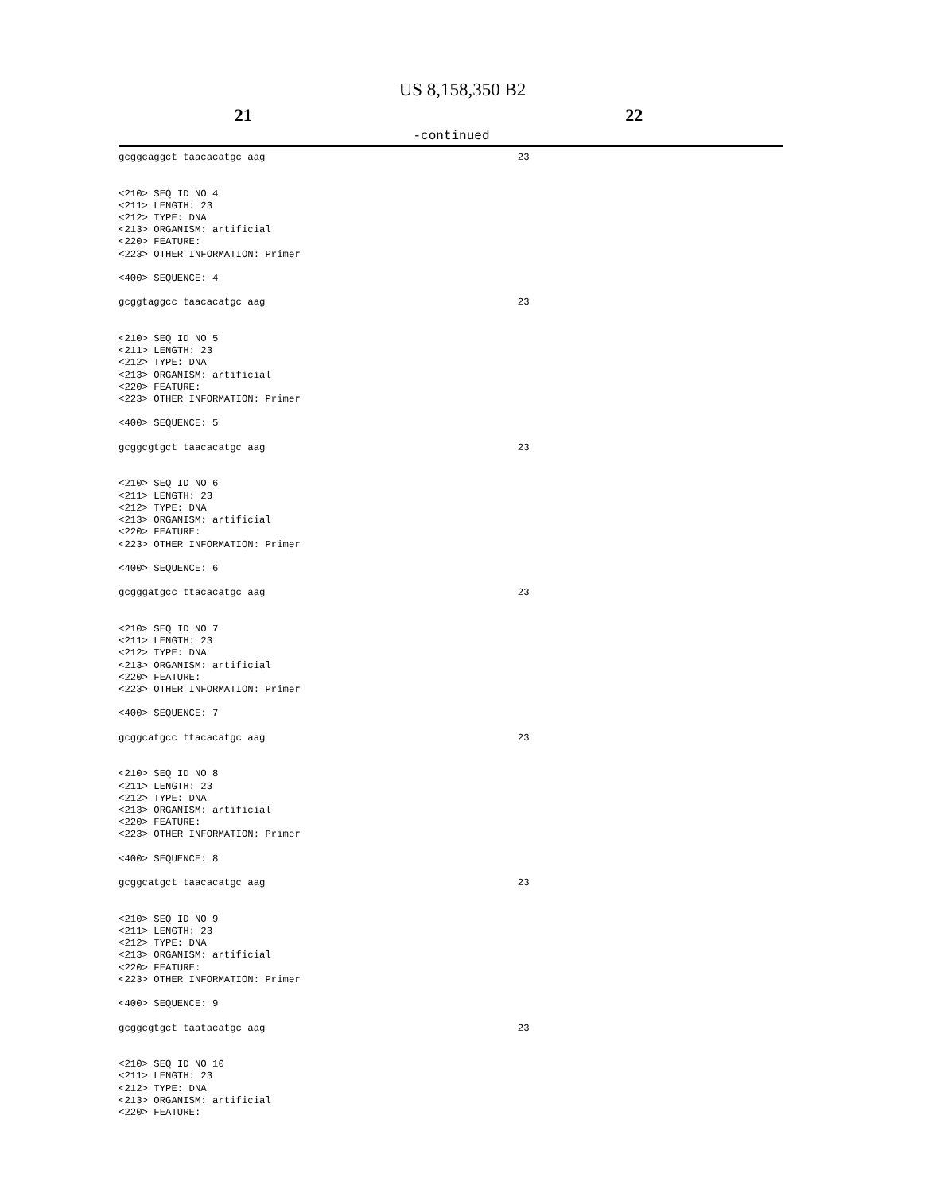US 8,158,350 B2
21 22
-continued
gcggcaggct taacacatgc aag                                           23


<210> SEQ ID NO 4
<211> LENGTH: 23
<212> TYPE: DNA
<213> ORGANISM: artificial
<220> FEATURE:
<223> OTHER INFORMATION: Primer

<400> SEQUENCE: 4

gcggtaggcc taacacatgc aag                                           23


<210> SEQ ID NO 5
<211> LENGTH: 23
<212> TYPE: DNA
<213> ORGANISM: artificial
<220> FEATURE:
<223> OTHER INFORMATION: Primer

<400> SEQUENCE: 5

gcggcgtgct taacacatgc aag                                           23


<210> SEQ ID NO 6
<211> LENGTH: 23
<212> TYPE: DNA
<213> ORGANISM: artificial
<220> FEATURE:
<223> OTHER INFORMATION: Primer

<400> SEQUENCE: 6

gcgggatgcc ttacacatgc aag                                           23


<210> SEQ ID NO 7
<211> LENGTH: 23
<212> TYPE: DNA
<213> ORGANISM: artificial
<220> FEATURE:
<223> OTHER INFORMATION: Primer

<400> SEQUENCE: 7

gcggcatgcc ttacacatgc aag                                           23


<210> SEQ ID NO 8
<211> LENGTH: 23
<212> TYPE: DNA
<213> ORGANISM: artificial
<220> FEATURE:
<223> OTHER INFORMATION: Primer

<400> SEQUENCE: 8

gcggcatgct taacacatgc aag                                           23


<210> SEQ ID NO 9
<211> LENGTH: 23
<212> TYPE: DNA
<213> ORGANISM: artificial
<220> FEATURE:
<223> OTHER INFORMATION: Primer

<400> SEQUENCE: 9

gcggcgtgct taatacatgc aag                                           23


<210> SEQ ID NO 10
<211> LENGTH: 23
<212> TYPE: DNA
<213> ORGANISM: artificial
<220> FEATURE: